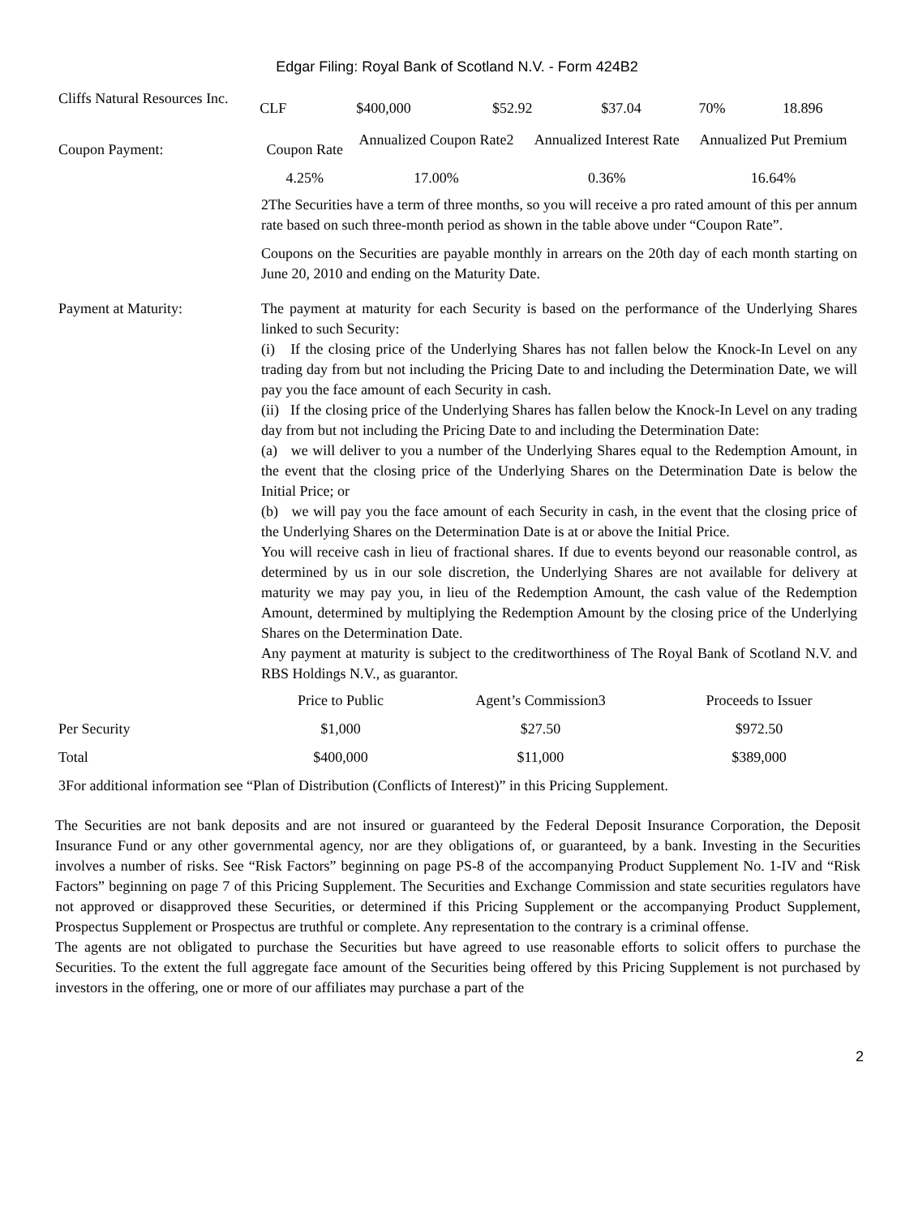Edgar Filing: Royal Bank of Scotland N.V. - Form 424B2
| Cliffs Natural Resources Inc. | CLF | $400,000 | $52.92 | $37.04 | 70% | 18.896 |
| Coupon Payment: | Coupon Rate | Annualized Coupon Rate2 | Annualized Interest Rate | Annualized Put Premium |
| | 4.25% | 17.00% | 0.36% | 16.64% |
2The Securities have a term of three months, so you will receive a pro rated amount of this per annum rate based on such three-month period as shown in the table above under “Coupon Rate”.
Coupons on the Securities are payable monthly in arrears on the 20th day of each month starting on June 20, 2010 and ending on the Maturity Date.
Payment at Maturity: The payment at maturity for each Security is based on the performance of the Underlying Shares linked to such Security:
(i) If the closing price of the Underlying Shares has not fallen below the Knock-In Level on any trading day from but not including the Pricing Date to and including the Determination Date, we will pay you the face amount of each Security in cash.
(ii) If the closing price of the Underlying Shares has fallen below the Knock-In Level on any trading day from but not including the Pricing Date to and including the Determination Date:
(a) we will deliver to you a number of the Underlying Shares equal to the Redemption Amount, in the event that the closing price of the Underlying Shares on the Determination Date is below the Initial Price; or
(b) we will pay you the face amount of each Security in cash, in the event that the closing price of the Underlying Shares on the Determination Date is at or above the Initial Price.
You will receive cash in lieu of fractional shares. If due to events beyond our reasonable control, as determined by us in our sole discretion, the Underlying Shares are not available for delivery at maturity we may pay you, in lieu of the Redemption Amount, the cash value of the Redemption Amount, determined by multiplying the Redemption Amount by the closing price of the Underlying Shares on the Determination Date.
Any payment at maturity is subject to the creditworthiness of The Royal Bank of Scotland N.V. and RBS Holdings N.V., as guarantor.
| | Price to Public | Agent’s Commission3 | Proceeds to Issuer |
| Per Security | $1,000 | $27.50 | $972.50 |
| Total | $400,000 | $11,000 | $389,000 |
3For additional information see “Plan of Distribution (Conflicts of Interest)” in this Pricing Supplement.
The Securities are not bank deposits and are not insured or guaranteed by the Federal Deposit Insurance Corporation, the Deposit Insurance Fund or any other governmental agency, nor are they obligations of, or guaranteed, by a bank. Investing in the Securities involves a number of risks. See “Risk Factors” beginning on page PS-8 of the accompanying Product Supplement No. 1-IV and “Risk Factors” beginning on page 7 of this Pricing Supplement. The Securities and Exchange Commission and state securities regulators have not approved or disapproved these Securities, or determined if this Pricing Supplement or the accompanying Product Supplement, Prospectus Supplement or Prospectus are truthful or complete. Any representation to the contrary is a criminal offense.
The agents are not obligated to purchase the Securities but have agreed to use reasonable efforts to solicit offers to purchase the Securities. To the extent the full aggregate face amount of the Securities being offered by this Pricing Supplement is not purchased by investors in the offering, one or more of our affiliates may purchase a part of the
2